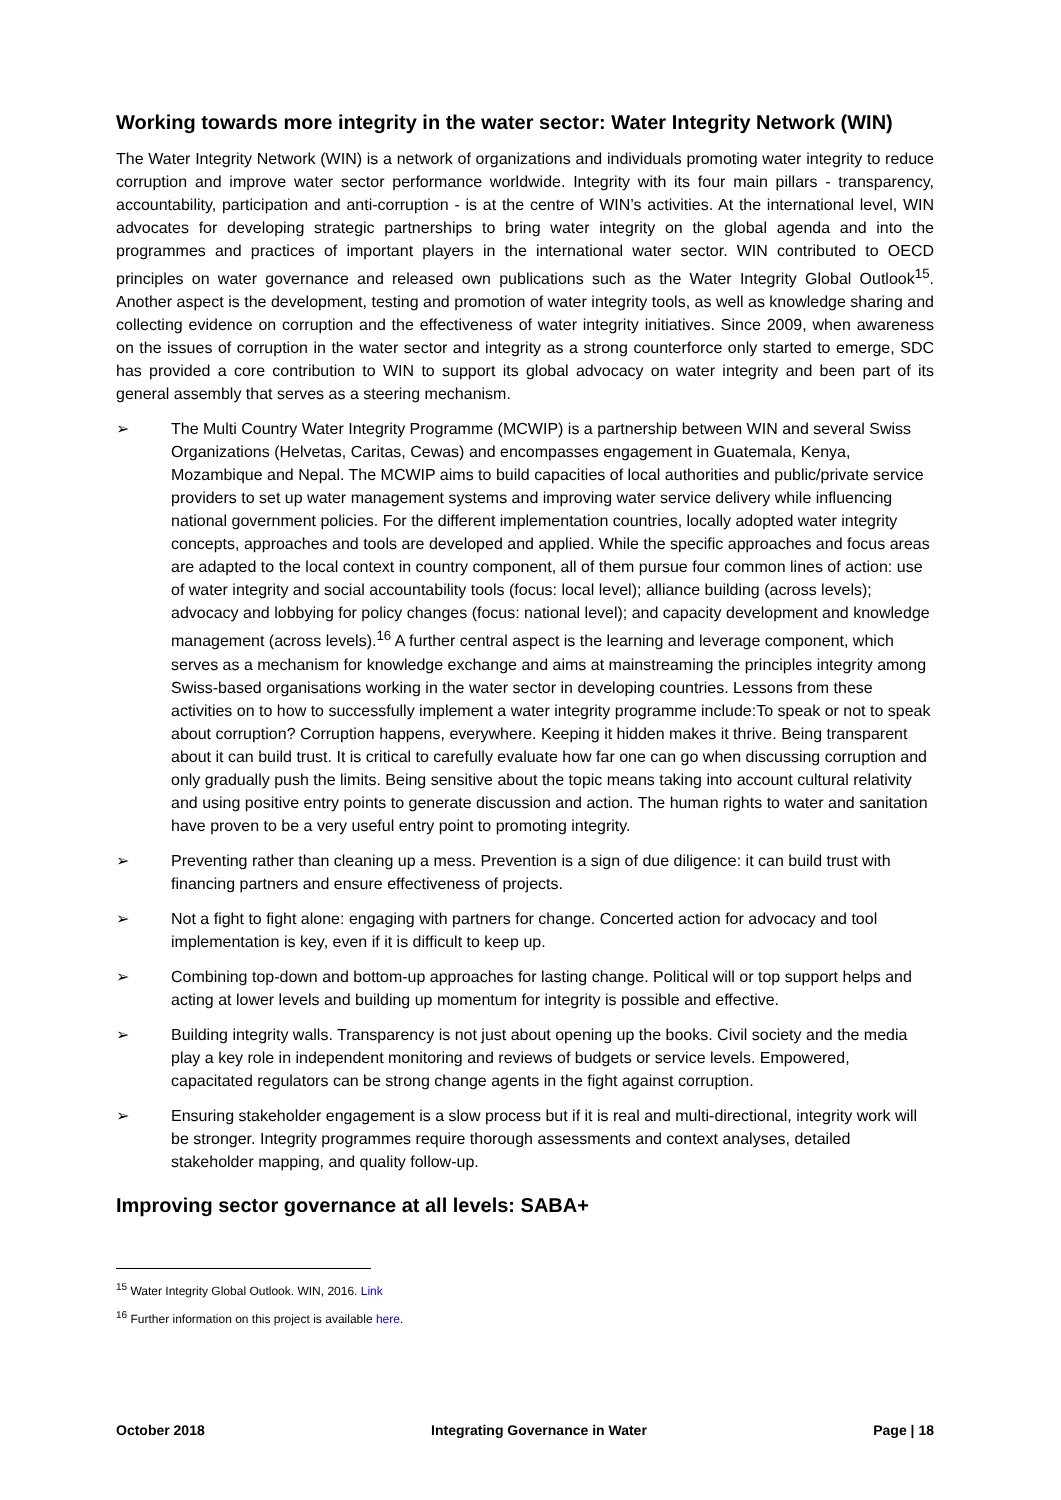Working towards more integrity in the water sector: Water Integrity Network (WIN)
The Water Integrity Network (WIN) is a network of organizations and individuals promoting water integrity to reduce corruption and improve water sector performance worldwide. Integrity with its four main pillars - transparency, accountability, participation and anti-corruption - is at the centre of WIN’s activities. At the international level, WIN advocates for developing strategic partnerships to bring water integrity on the global agenda and into the programmes and practices of important players in the international water sector. WIN contributed to OECD principles on water governance and released own publications such as the Water Integrity Global Outlook<sup>15</sup>. Another aspect is the development, testing and promotion of water integrity tools, as well as knowledge sharing and collecting evidence on corruption and the effectiveness of water integrity initiatives. Since 2009, when awareness on the issues of corruption in the water sector and integrity as a strong counterforce only started to emerge, SDC has provided a core contribution to WIN to support its global advocacy on water integrity and been part of its general assembly that serves as a steering mechanism.
➢ The Multi Country Water Integrity Programme (MCWIP) is a partnership between WIN and several Swiss Organizations (Helvetas, Caritas, Cewas) and encompasses engagement in Guatemala, Kenya, Mozambique and Nepal. The MCWIP aims to build capacities of local authorities and public/private service providers to set up water management systems and improving water service delivery while influencing national government policies. For the different implementation countries, locally adopted water integrity concepts, approaches and tools are developed and applied. While the specific approaches and focus areas are adapted to the local context in country component, all of them pursue four common lines of action: use of water integrity and social accountability tools (focus: local level); alliance building (across levels); advocacy and lobbying for policy changes (focus: national level); and capacity development and knowledge management (across levels).<sup>16</sup> A further central aspect is the learning and leverage component, which serves as a mechanism for knowledge exchange and aims at mainstreaming the principles integrity among Swiss-based organisations working in the water sector in developing countries. Lessons from these activities on to how to successfully implement a water integrity programme include:To speak or not to speak about corruption? Corruption happens, everywhere. Keeping it hidden makes it thrive. Being transparent about it can build trust. It is critical to carefully evaluate how far one can go when discussing corruption and only gradually push the limits. Being sensitive about the topic means taking into account cultural relativity and using positive entry points to generate discussion and action. The human rights to water and sanitation have proven to be a very useful entry point to promoting integrity.
➢ Preventing rather than cleaning up a mess. Prevention is a sign of due diligence: it can build trust with financing partners and ensure effectiveness of projects.
➢ Not a fight to fight alone: engaging with partners for change. Concerted action for advocacy and tool implementation is key, even if it is difficult to keep up.
➢ Combining top-down and bottom-up approaches for lasting change. Political will or top support helps and acting at lower levels and building up momentum for integrity is possible and effective.
➢ Building integrity walls. Transparency is not just about opening up the books. Civil society and the media play a key role in independent monitoring and reviews of budgets or service levels. Empowered, capacitated regulators can be strong change agents in the fight against corruption.
➢ Ensuring stakeholder engagement is a slow process but if it is real and multi-directional, integrity work will be stronger. Integrity programmes require thorough assessments and context analyses, detailed stakeholder mapping, and quality follow-up.
Improving sector governance at all levels: SABA+
<sup>15</sup> Water Integrity Global Outlook. WIN, 2016. Link
<sup>16</sup> Further information on this project is available here.
October 2018 Integrating Governance in Water Page | 18